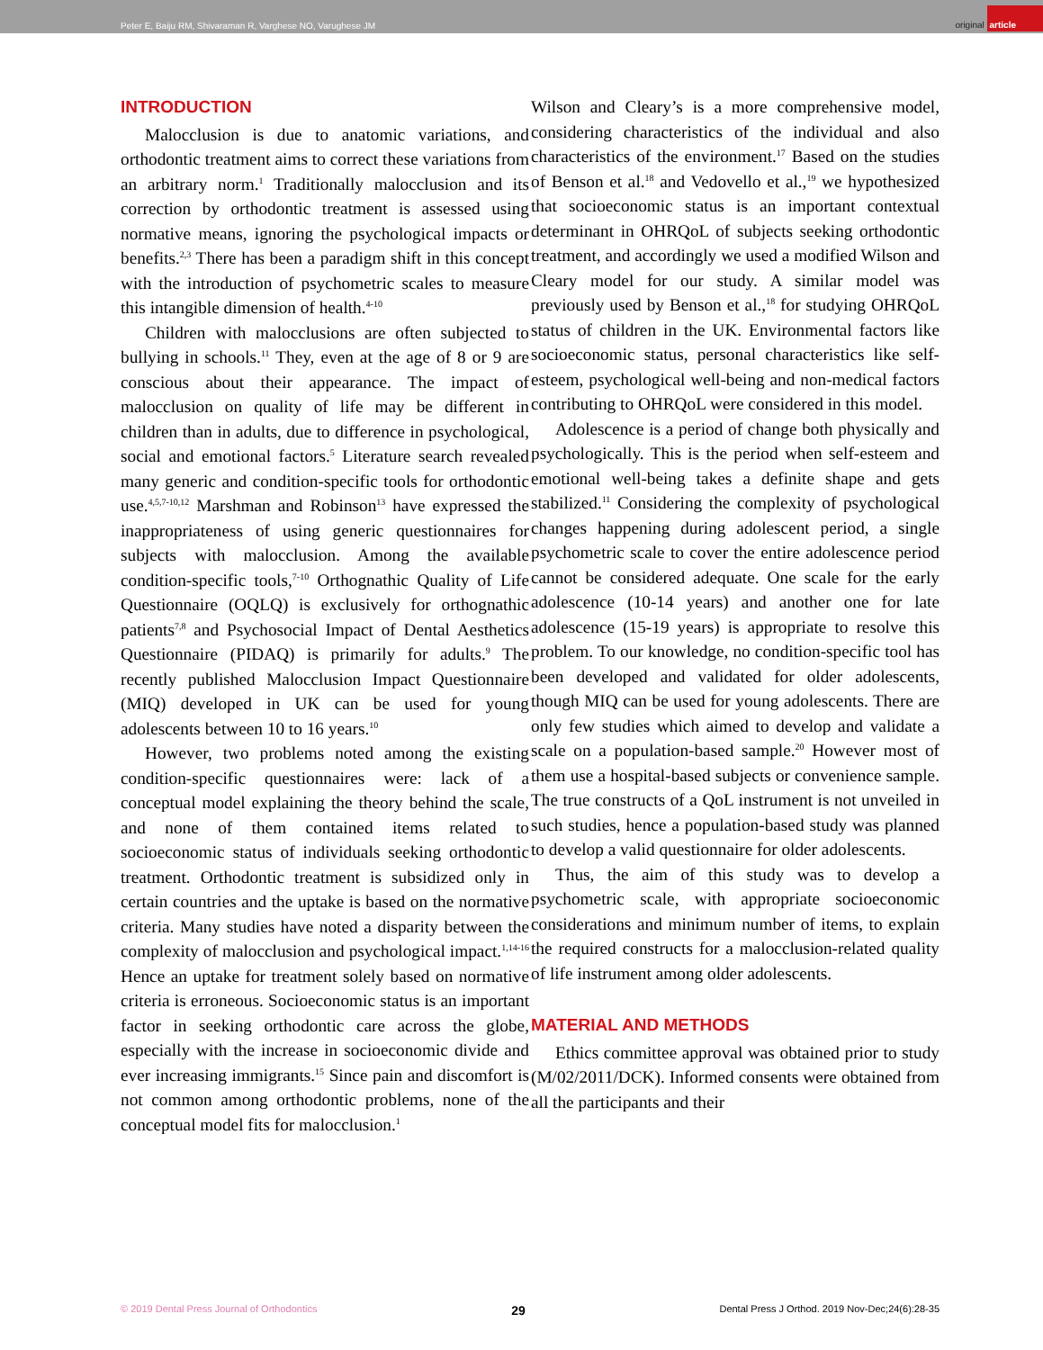Peter E, Baiju RM, Shivaraman R, Varghese NO, Varughese JM
original article
INTRODUCTION
Malocclusion is due to anatomic variations, and orthodontic treatment aims to correct these variations from an arbitrary norm.<sup>1</sup> Traditionally malocclusion and its correction by orthodontic treatment is assessed using normative means, ignoring the psychological impacts or benefits.<sup>2,3</sup> There has been a paradigm shift in this concept with the introduction of psychometric scales to measure this intangible dimension of health.<sup>4-10</sup>
Children with malocclusions are often subjected to bullying in schools.<sup>11</sup> They, even at the age of 8 or 9 are conscious about their appearance. The impact of malocclusion on quality of life may be different in children than in adults, due to difference in psychological, social and emotional factors.<sup>5</sup> Literature search revealed many generic and condition-specific tools for orthodontic use.<sup>4,5,7-10,12</sup> Marshman and Robinson<sup>13</sup> have expressed the inappropriateness of using generic questionnaires for subjects with malocclusion. Among the available condition-specific tools,<sup>7-10</sup> Orthognathic Quality of Life Questionnaire (OQLQ) is exclusively for orthognathic patients<sup>7,8</sup> and Psychosocial Impact of Dental Aesthetics Questionnaire (PIDAQ) is primarily for adults.<sup>9</sup> The recently published Malocclusion Impact Questionnaire (MIQ) developed in UK can be used for young adolescents between 10 to 16 years.<sup>10</sup>
However, two problems noted among the existing condition-specific questionnaires were: lack of a conceptual model explaining the theory behind the scale, and none of them contained items related to socioeconomic status of individuals seeking orthodontic treatment. Orthodontic treatment is subsidized only in certain countries and the uptake is based on the normative criteria. Many studies have noted a disparity between the complexity of malocclusion and psychological impact.<sup>1,14-16</sup> Hence an uptake for treatment solely based on normative criteria is erroneous. Socioeconomic status is an important factor in seeking orthodontic care across the globe, especially with the increase in socioeconomic divide and ever increasing immigrants.<sup>15</sup> Since pain and discomfort is not common among orthodontic problems, none of the conceptual model fits for malocclusion.<sup>1</sup>
Wilson and Cleary’s is a more comprehensive model, considering characteristics of the individual and also characteristics of the environment.<sup>17</sup> Based on the studies of Benson et al.<sup>18</sup> and Vedovello et al.,<sup>19</sup> we hypothesized that socioeconomic status is an important contextual determinant in OHRQoL of subjects seeking orthodontic treatment, and accordingly we used a modified Wilson and Cleary model for our study. A similar model was previously used by Benson et al.,<sup>18</sup> for studying OHRQoL status of children in the UK. Environmental factors like socioeconomic status, personal characteristics like self-esteem, psychological well-being and non-medical factors contributing to OHRQoL were considered in this model.
Adolescence is a period of change both physically and psychologically. This is the period when self-esteem and emotional well-being takes a definite shape and gets stabilized.<sup>11</sup> Considering the complexity of psychological changes happening during adolescent period, a single psychometric scale to cover the entire adolescence period cannot be considered adequate. One scale for the early adolescence (10-14 years) and another one for late adolescence (15-19 years) is appropriate to resolve this problem. To our knowledge, no condition-specific tool has been developed and validated for older adolescents, though MIQ can be used for young adolescents. There are only few studies which aimed to develop and validate a scale on a population-based sample.<sup>20</sup> However most of them use a hospital-based subjects or convenience sample. The true constructs of a QoL instrument is not unveiled in such studies, hence a population-based study was planned to develop a valid questionnaire for older adolescents.
Thus, the aim of this study was to develop a psychometric scale, with appropriate socioeconomic considerations and minimum number of items, to explain the required constructs for a malocclusion-related quality of life instrument among older adolescents.
MATERIAL AND METHODS
Ethics committee approval was obtained prior to study (M/02/2011/DCK). Informed consents were obtained from all the participants and their
© 2019 Dental Press Journal of Orthodontics 29 Dental Press J Orthod. 2019 Nov-Dec;24(6):28-35